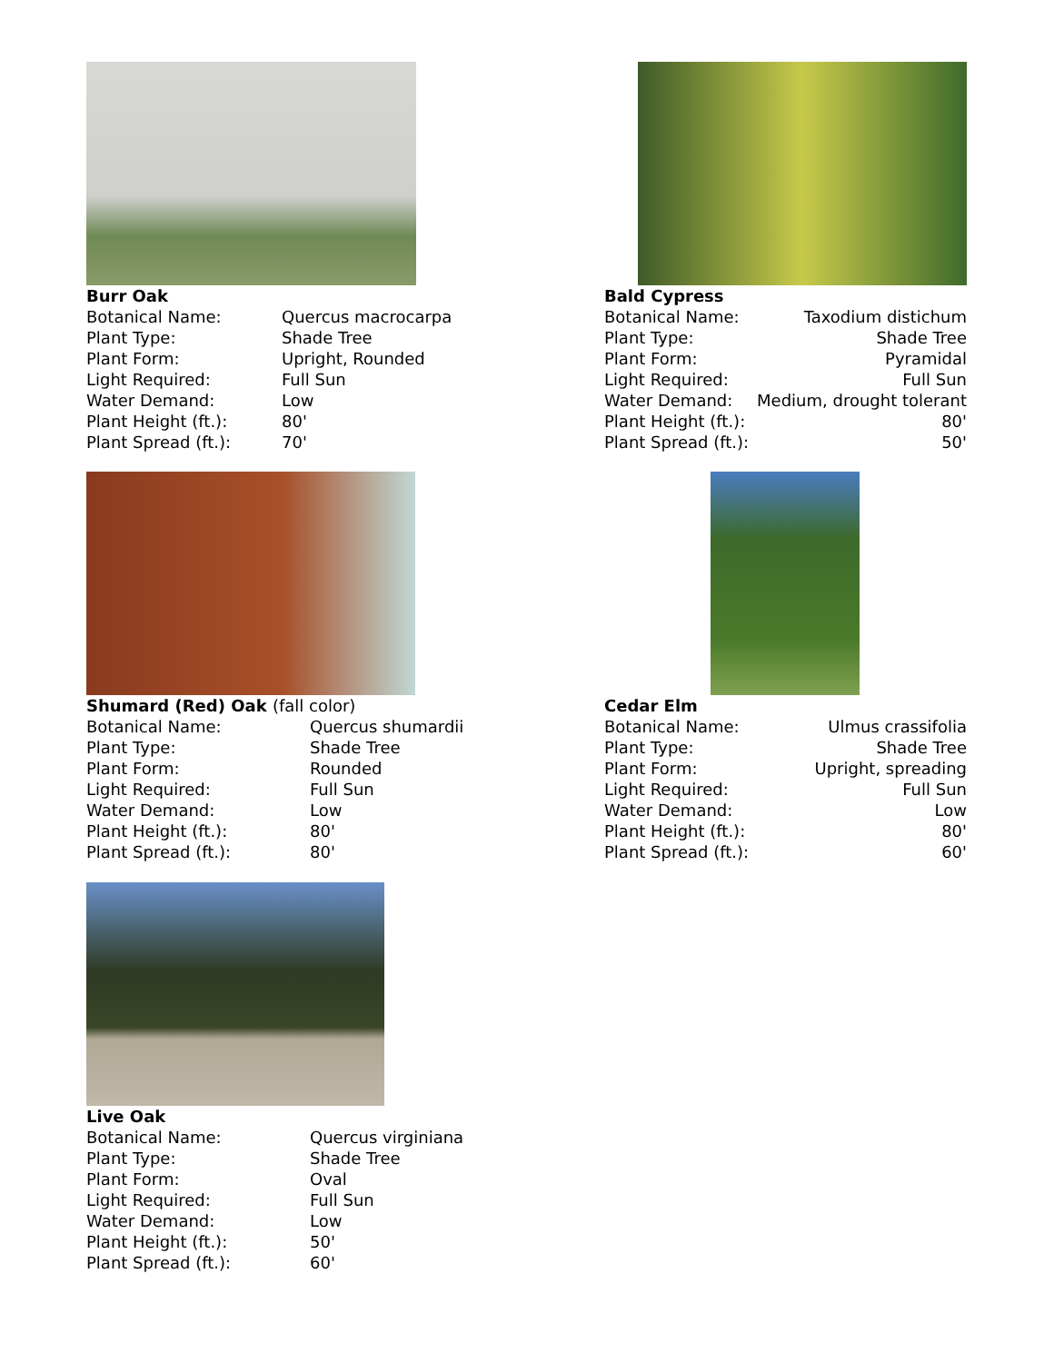Burr Oak
| Botanical Name: | Quercus macrocarpa |
| Plant Type: | Shade Tree |
| Plant Form: | Upright, Rounded |
| Light Required: | Full Sun |
| Water Demand: | Low |
| Plant Height (ft.): | 80' |
| Plant Spread (ft.): | 70' |
Bald Cypress
| Botanical Name: | Taxodium distichum |
| Plant Type: | Shade Tree |
| Plant Form: | Pyramidal |
| Light Required: | Full Sun |
| Water Demand: | Medium, drought tolerant |
| Plant Height (ft.): | 80' |
| Plant Spread (ft.): | 50' |
Shumard (Red) Oak (fall color)
| Botanical Name: | Quercus shumardii |
| Plant Type: | Shade Tree |
| Plant Form: | Rounded |
| Light Required: | Full Sun |
| Water Demand: | Low |
| Plant Height (ft.): | 80' |
| Plant Spread (ft.): | 80' |
Cedar Elm
| Botanical Name: | Ulmus crassifolia |
| Plant Type: | Shade Tree |
| Plant Form: | Upright, spreading |
| Light Required: | Full Sun |
| Water Demand: | Low |
| Plant Height (ft.): | 80' |
| Plant Spread (ft.): | 60' |
Live Oak
| Botanical Name: | Quercus virginiana |
| Plant Type: | Shade Tree |
| Plant Form: | Oval |
| Light Required: | Full Sun |
| Water Demand: | Low |
| Plant Height (ft.): | 50' |
| Plant Spread (ft.): | 60' |